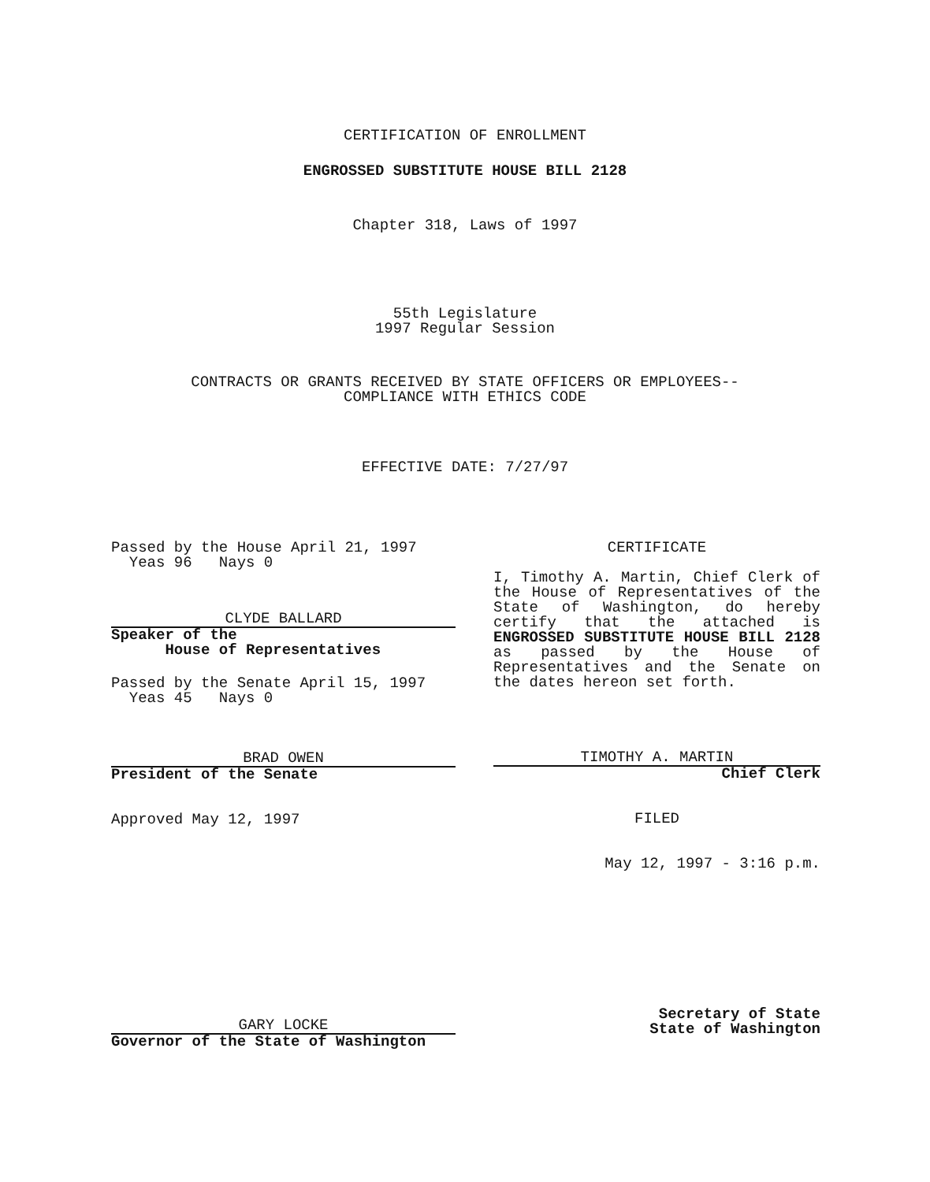CERTIFICATION OF ENROLLMENT
ENGROSSED SUBSTITUTE HOUSE BILL 2128
Chapter 318, Laws of 1997
55th Legislature
1997 Regular Session
CONTRACTS OR GRANTS RECEIVED BY STATE OFFICERS OR EMPLOYEES--
COMPLIANCE WITH ETHICS CODE
EFFECTIVE DATE: 7/27/97
Passed by the House April 21, 1997
Yeas 96 Nays 0
CLYDE BALLARD
Speaker of the
House of Representatives
Passed by the Senate April 15, 1997
Yeas 45 Nays 0
BRAD OWEN
President of the Senate
Approved May 12, 1997
GARY LOCKE
Governor of the State of Washington
CERTIFICATE
I, Timothy A. Martin, Chief Clerk of the House of Representatives of the State of Washington, do hereby certify that the attached is ENGROSSED SUBSTITUTE HOUSE BILL 2128 as passed by the House of Representatives and the Senate on the dates hereon set forth.
TIMOTHY A. MARTIN
Chief Clerk
FILED
May 12, 1997 - 3:16 p.m.
Secretary of State
State of Washington